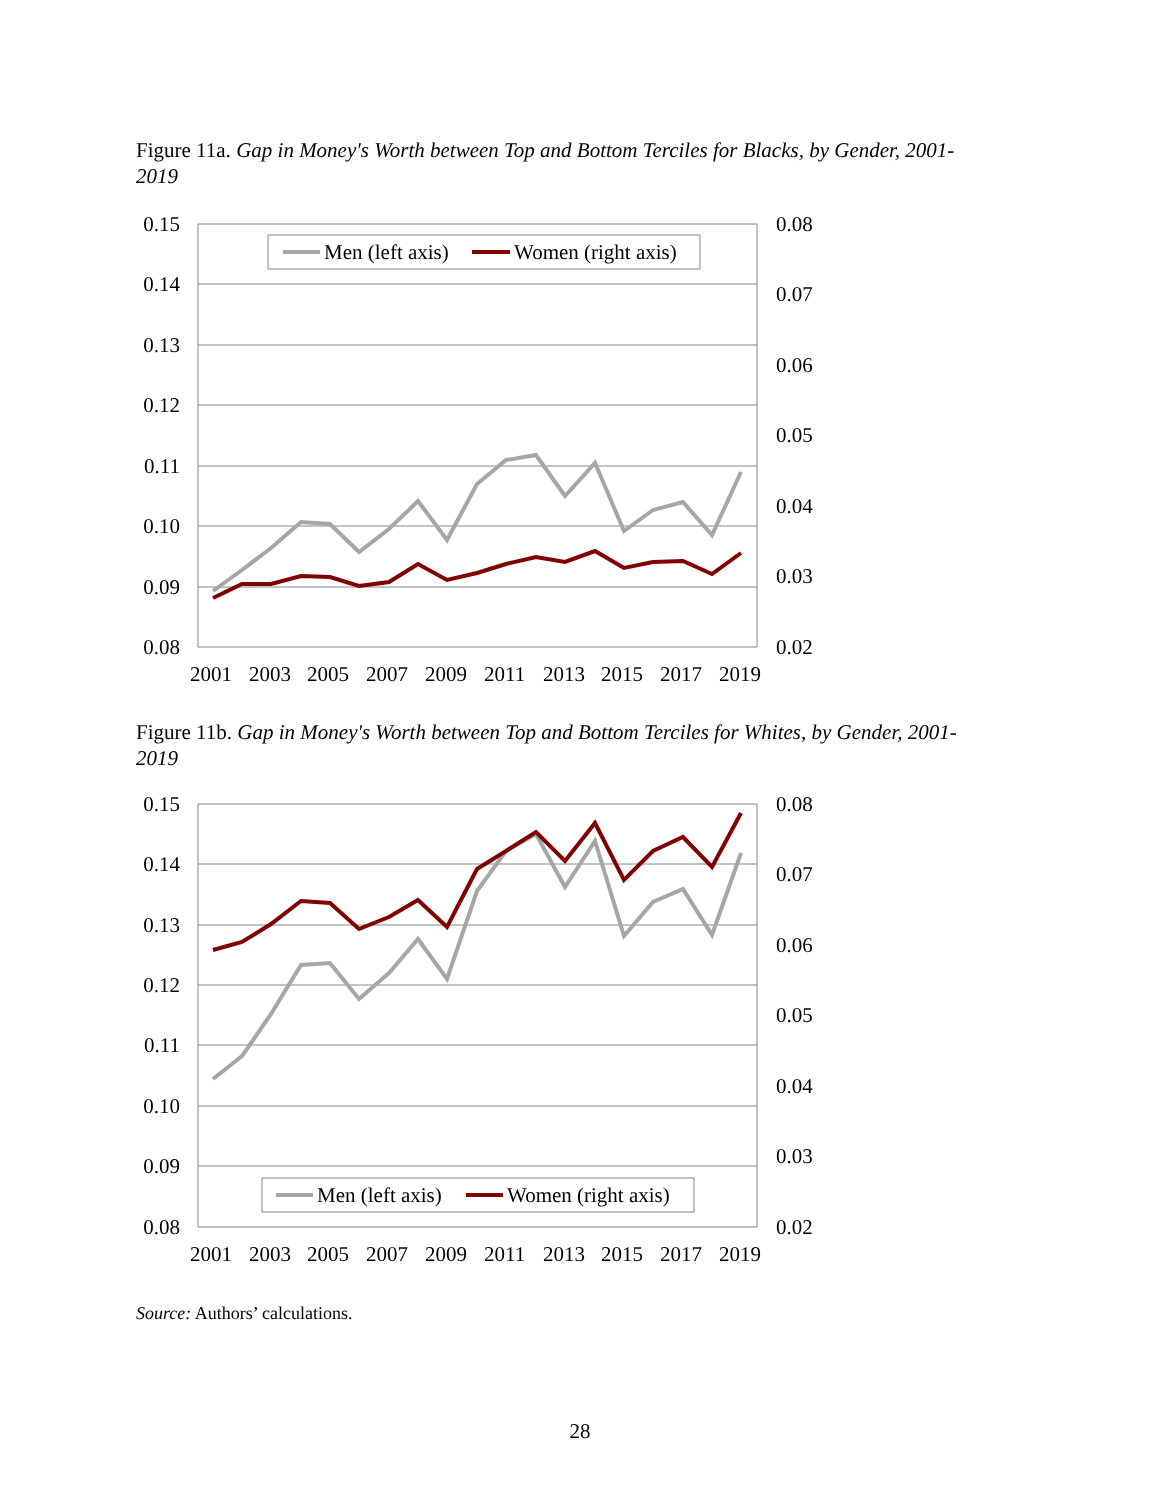Figure 11a. Gap in Money's Worth between Top and Bottom Terciles for Blacks, by Gender, 2001-2019
0.15
0.14
0.13
0.12
0.11
0.10
0.09
0.08
0.08
0.07
0.06
0.05
0.04
0.03
0.02
2001
2003
2005
2007
2009
2011
2013
2015
2017
2019
Men (left axis)
Women (right axis)
Figure 11b. Gap in Money's Worth between Top and Bottom Terciles for Whites, by Gender, 2001-2019
0.15
0.14
0.13
0.12
0.11
0.10
0.09
0.08
0.08
0.07
0.06
0.05
0.04
0.03
0.02
2001
2003
2005
2007
2009
2011
2013
2015
2017
2019
Men (left axis)
Women (right axis)
Source: Authors’ calculations.
28